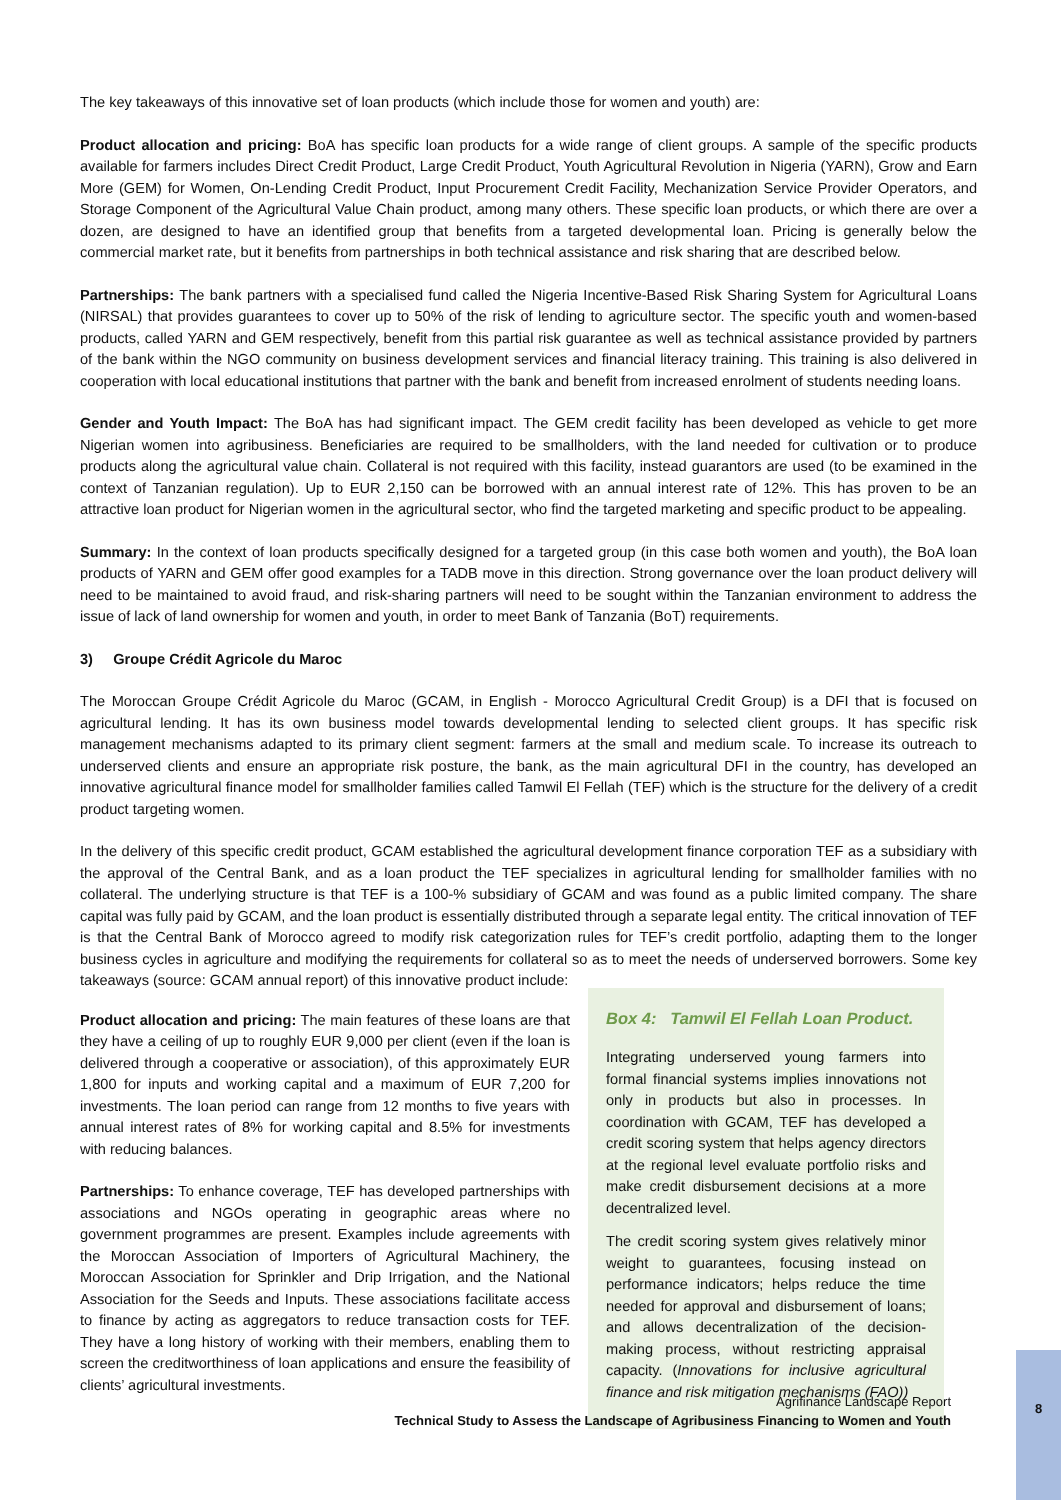The key takeaways of this innovative set of loan products (which include those for women and youth) are:
Product allocation and pricing: BoA has specific loan products for a wide range of client groups. A sample of the specific products available for farmers includes Direct Credit Product, Large Credit Product, Youth Agricultural Revolution in Nigeria (YARN), Grow and Earn More (GEM) for Women, On-Lending Credit Product, Input Procurement Credit Facility, Mechanization Service Provider Operators, and Storage Component of the Agricultural Value Chain product, among many others. These specific loan products, or which there are over a dozen, are designed to have an identified group that benefits from a targeted developmental loan. Pricing is generally below the commercial market rate, but it benefits from partnerships in both technical assistance and risk sharing that are described below.
Partnerships: The bank partners with a specialised fund called the Nigeria Incentive-Based Risk Sharing System for Agricultural Loans (NIRSAL) that provides guarantees to cover up to 50% of the risk of lending to agriculture sector. The specific youth and women-based products, called YARN and GEM respectively, benefit from this partial risk guarantee as well as technical assistance provided by partners of the bank within the NGO community on business development services and financial literacy training. This training is also delivered in cooperation with local educational institutions that partner with the bank and benefit from increased enrolment of students needing loans.
Gender and Youth Impact: The BoA has had significant impact. The GEM credit facility has been developed as vehicle to get more Nigerian women into agribusiness. Beneficiaries are required to be smallholders, with the land needed for cultivation or to produce products along the agricultural value chain. Collateral is not required with this facility, instead guarantors are used (to be examined in the context of Tanzanian regulation). Up to EUR 2,150 can be borrowed with an annual interest rate of 12%. This has proven to be an attractive loan product for Nigerian women in the agricultural sector, who find the targeted marketing and specific product to be appealing.
Summary: In the context of loan products specifically designed for a targeted group (in this case both women and youth), the BoA loan products of YARN and GEM offer good examples for a TADB move in this direction. Strong governance over the loan product delivery will need to be maintained to avoid fraud, and risk-sharing partners will need to be sought within the Tanzanian environment to address the issue of lack of land ownership for women and youth, in order to meet Bank of Tanzania (BoT) requirements.
3) Groupe Crédit Agricole du Maroc
The Moroccan Groupe Crédit Agricole du Maroc (GCAM, in English - Morocco Agricultural Credit Group) is a DFI that is focused on agricultural lending. It has its own business model towards developmental lending to selected client groups. It has specific risk management mechanisms adapted to its primary client segment: farmers at the small and medium scale. To increase its outreach to underserved clients and ensure an appropriate risk posture, the bank, as the main agricultural DFI in the country, has developed an innovative agricultural finance model for smallholder families called Tamwil El Fellah (TEF) which is the structure for the delivery of a credit product targeting women.
In the delivery of this specific credit product, GCAM established the agricultural development finance corporation TEF as a subsidiary with the approval of the Central Bank, and as a loan product the TEF specializes in agricultural lending for smallholder families with no collateral. The underlying structure is that TEF is a 100-% subsidiary of GCAM and was found as a public limited company. The share capital was fully paid by GCAM, and the loan product is essentially distributed through a separate legal entity. The critical innovation of TEF is that the Central Bank of Morocco agreed to modify risk categorization rules for TEF’s credit portfolio, adapting them to the longer business cycles in agriculture and modifying the requirements for collateral so as to meet the needs of underserved borrowers. Some key takeaways (source: GCAM annual report) of this innovative product include:
Product allocation and pricing: The main features of these loans are that they have a ceiling of up to roughly EUR 9,000 per client (even if the loan is delivered through a cooperative or association), of this approximately EUR 1,800 for inputs and working capital and a maximum of EUR 7,200 for investments. The loan period can range from 12 months to five years with annual interest rates of 8% for working capital and 8.5% for investments with reducing balances.
Partnerships: To enhance coverage, TEF has developed partnerships with associations and NGOs operating in geographic areas where no government programmes are present. Examples include agreements with the Moroccan Association of Importers of Agricultural Machinery, the Moroccan Association for Sprinkler and Drip Irrigation, and the National Association for the Seeds and Inputs. These associations facilitate access to finance by acting as aggregators to reduce transaction costs for TEF. They have a long history of working with their members, enabling them to screen the creditworthiness of loan applications and ensure the feasibility of clients’ agricultural investments.
Box 4: Tamwil El Fellah Loan Product.
Integrating underserved young farmers into formal financial systems implies innovations not only in products but also in processes. In coordination with GCAM, TEF has developed a credit scoring system that helps agency directors at the regional level evaluate portfolio risks and make credit disbursement decisions at a more decentralized level.
The credit scoring system gives relatively minor weight to guarantees, focusing instead on performance indicators; helps reduce the time needed for approval and disbursement of loans; and allows decentralization of the decision-making process, without restricting appraisal capacity. (Innovations for inclusive agricultural finance and risk mitigation mechanisms (FAO))
Agrifinance Landscape Report
Technical Study to Assess the Landscape of Agribusiness Financing to Women and Youth
8